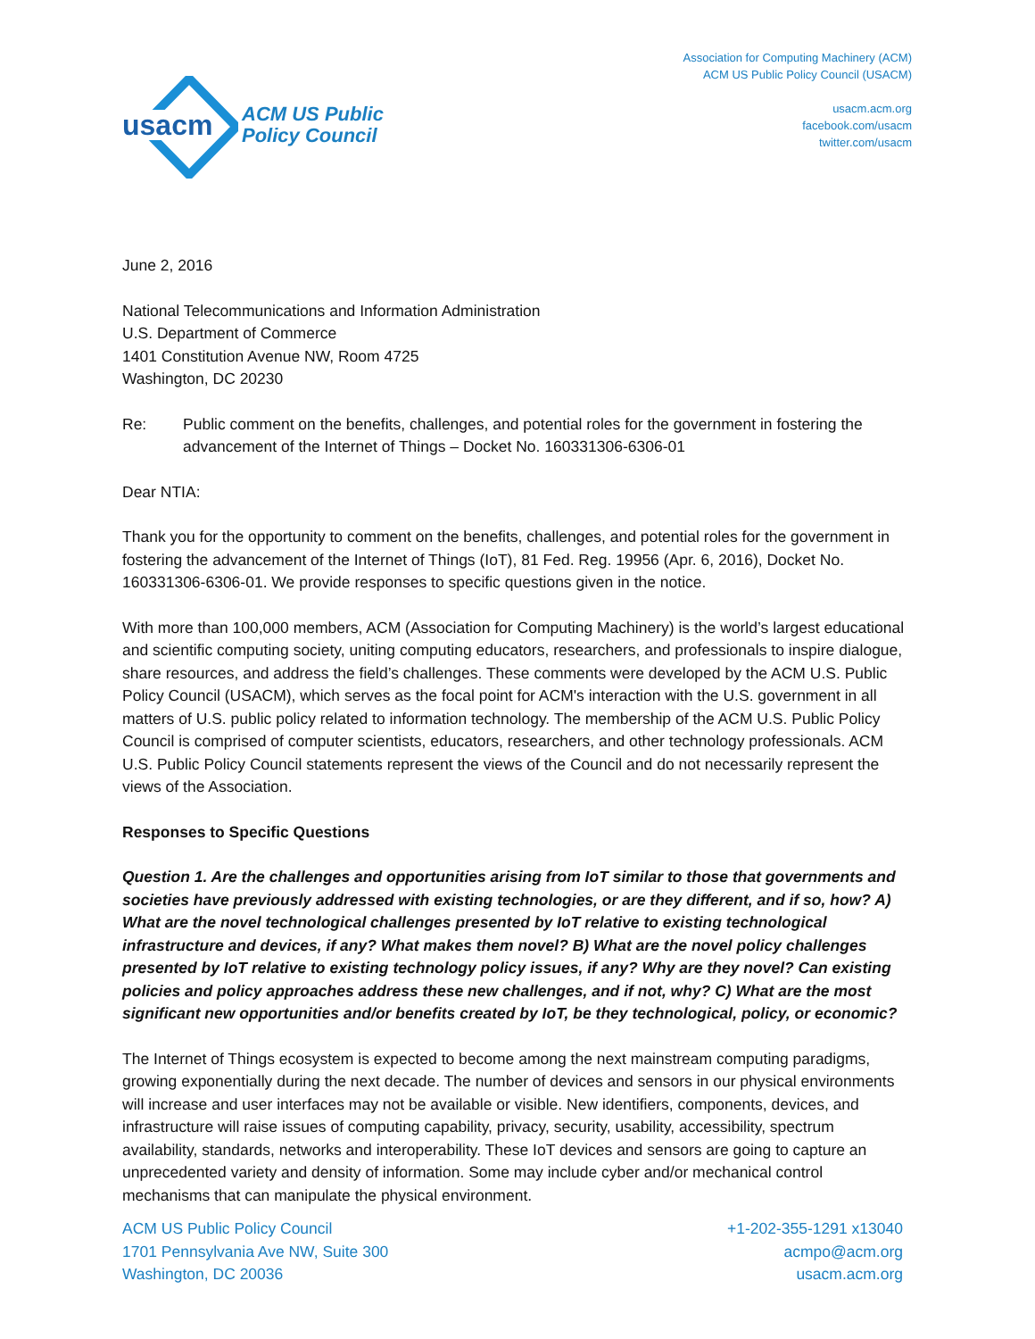usacm
ACM US Public
Policy Council
Association for Computing Machinery (ACM)
ACM US Public Policy Council (USACM)
usacm.acm.org
facebook.com/usacm
twitter.com/usacm
June 2, 2016
National Telecommunications and Information Administration
U.S. Department of Commerce
1401 Constitution Avenue NW, Room 4725
Washington, DC 20230
Re: Public comment on the benefits, challenges, and potential roles for the government in fostering the advancement of the Internet of Things – Docket No. 160331306-6306-01
Dear NTIA:
Thank you for the opportunity to comment on the benefits, challenges, and potential roles for the government in fostering the advancement of the Internet of Things (IoT), 81 Fed. Reg. 19956 (Apr. 6, 2016), Docket No. 160331306-6306-01. We provide responses to specific questions given in the notice.
With more than 100,000 members, ACM (Association for Computing Machinery) is the world’s largest educational and scientific computing society, uniting computing educators, researchers, and professionals to inspire dialogue, share resources, and address the field’s challenges. These comments were developed by the ACM U.S. Public Policy Council (USACM), which serves as the focal point for ACM's interaction with the U.S. government in all matters of U.S. public policy related to information technology. The membership of the ACM U.S. Public Policy Council is comprised of computer scientists, educators, researchers, and other technology professionals. ACM U.S. Public Policy Council statements represent the views of the Council and do not necessarily represent the views of the Association.
Responses to Specific Questions
Question 1. Are the challenges and opportunities arising from IoT similar to those that governments and societies have previously addressed with existing technologies, or are they different, and if so, how? A) What are the novel technological challenges presented by IoT relative to existing technological infrastructure and devices, if any? What makes them novel? B) What are the novel policy challenges presented by IoT relative to existing technology policy issues, if any? Why are they novel? Can existing policies and policy approaches address these new challenges, and if not, why? C) What are the most significant new opportunities and/or benefits created by IoT, be they technological, policy, or economic?
The Internet of Things ecosystem is expected to become among the next mainstream computing paradigms, growing exponentially during the next decade. The number of devices and sensors in our physical environments will increase and user interfaces may not be available or visible. New identifiers, components, devices, and infrastructure will raise issues of computing capability, privacy, security, usability, accessibility, spectrum availability, standards, networks and interoperability. These IoT devices and sensors are going to capture an unprecedented variety and density of information. Some may include cyber and/or mechanical control mechanisms that can manipulate the physical environment.
ACM US Public Policy Council
1701 Pennsylvania Ave NW, Suite 300
Washington, DC 20036
+1-202-355-1291 x13040
acmpo@acm.org
usacm.acm.org